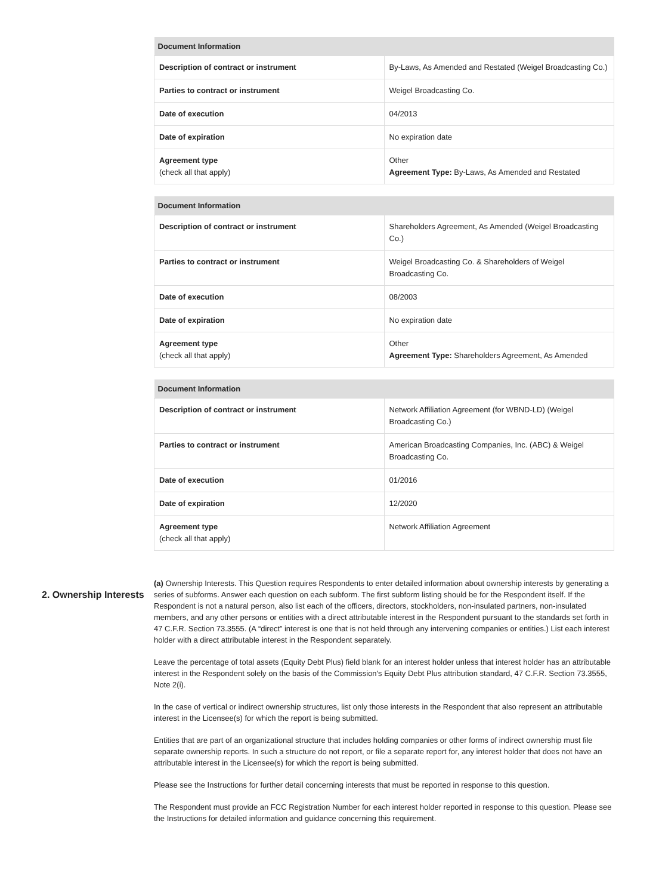| Document Information | |
| --- | --- |
| Description of contract or instrument | By-Laws, As Amended and Restated (Weigel Broadcasting Co.) |
| Parties to contract or instrument | Weigel Broadcasting Co. |
| Date of execution | 04/2013 |
| Date of expiration | No expiration date |
| Agreement type (check all that apply) | Other Agreement Type: By-Laws, As Amended and Restated |
| Document Information | |
| --- | --- |
| Description of contract or instrument | Shareholders Agreement, As Amended (Weigel Broadcasting Co.) |
| Parties to contract or instrument | Weigel Broadcasting Co. & Shareholders of Weigel Broadcasting Co. |
| Date of execution | 08/2003 |
| Date of expiration | No expiration date |
| Agreement type (check all that apply) | Other Agreement Type: Shareholders Agreement, As Amended |
| Document Information | |
| --- | --- |
| Description of contract or instrument | Network Affiliation Agreement (for WBND-LD) (Weigel Broadcasting Co.) |
| Parties to contract or instrument | American Broadcasting Companies, Inc. (ABC) & Weigel Broadcasting Co. |
| Date of execution | 01/2016 |
| Date of expiration | 12/2020 |
| Agreement type (check all that apply) | Network Affiliation Agreement |
2. Ownership Interests
(a) Ownership Interests. This Question requires Respondents to enter detailed information about ownership interests by generating a series of subforms. Answer each question on each subform. The first subform listing should be for the Respondent itself. If the Respondent is not a natural person, also list each of the officers, directors, stockholders, non-insulated partners, non-insulated members, and any other persons or entities with a direct attributable interest in the Respondent pursuant to the standards set forth in 47 C.F.R. Section 73.3555. (A “direct” interest is one that is not held through any intervening companies or entities.) List each interest holder with a direct attributable interest in the Respondent separately.
Leave the percentage of total assets (Equity Debt Plus) field blank for an interest holder unless that interest holder has an attributable interest in the Respondent solely on the basis of the Commission's Equity Debt Plus attribution standard, 47 C.F.R. Section 73.3555, Note 2(i).
In the case of vertical or indirect ownership structures, list only those interests in the Respondent that also represent an attributable interest in the Licensee(s) for which the report is being submitted.
Entities that are part of an organizational structure that includes holding companies or other forms of indirect ownership must file separate ownership reports. In such a structure do not report, or file a separate report for, any interest holder that does not have an attributable interest in the Licensee(s) for which the report is being submitted.
Please see the Instructions for further detail concerning interests that must be reported in response to this question.
The Respondent must provide an FCC Registration Number for each interest holder reported in response to this question. Please see the Instructions for detailed information and guidance concerning this requirement.